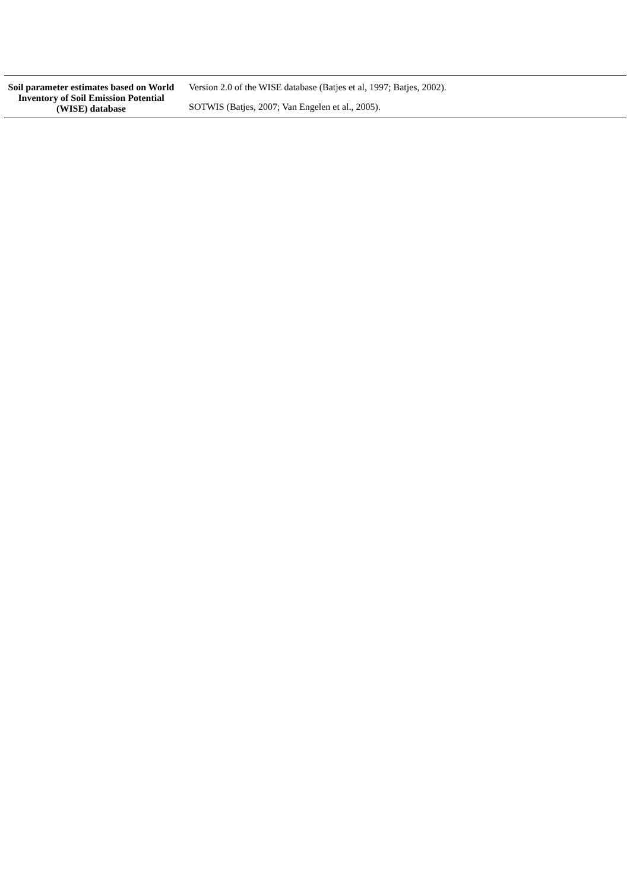| Soil parameter estimates based on World Inventory of Soil Emission Potential (WISE) database | Version 2.0 of the WISE database (Batjes et al, 1997; Batjes, 2002). |
| | SOTWIS (Batjes, 2007; Van Engelen et al., 2005). |